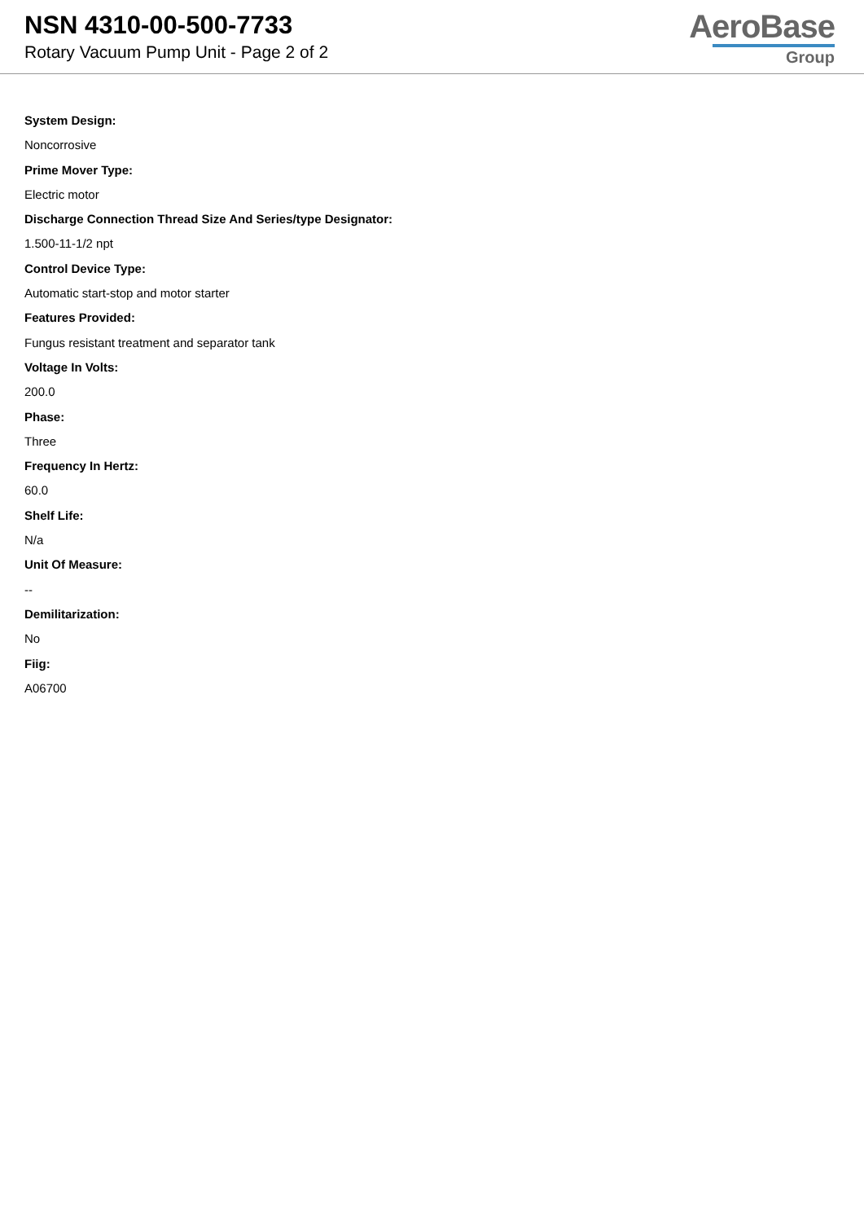NSN 4310-00-500-7733
Rotary Vacuum Pump Unit - Page 2 of 2
AeroBase
Group
System Design:
Noncorrosive
Prime Mover Type:
Electric motor
Discharge Connection Thread Size And Series/type Designator:
1.500-11-1/2 npt
Control Device Type:
Automatic start-stop and motor starter
Features Provided:
Fungus resistant treatment and separator tank
Voltage In Volts:
200.0
Phase:
Three
Frequency In Hertz:
60.0
Shelf Life:
N/a
Unit Of Measure:
--
Demilitarization:
No
Fiig:
A06700